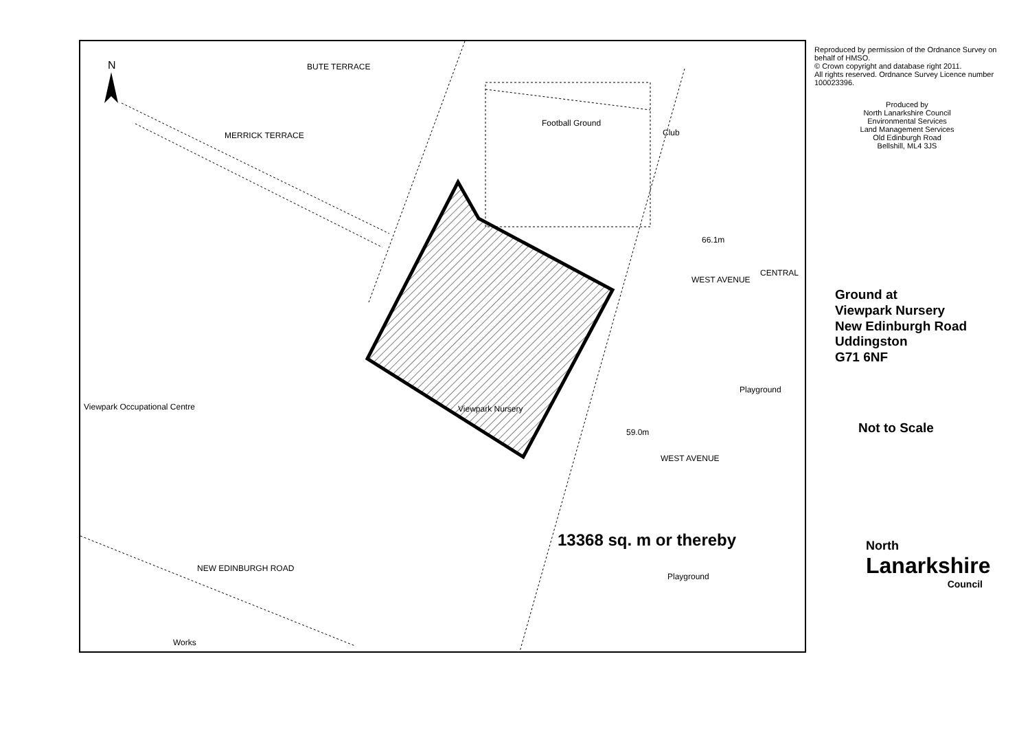N
Football Ground
Club
BUTE TERRACE
MERRICK TERRACE
WEST AVENUE
CENTRAL
Playground
Viewpark Occupational Centre Viewpark Nursery
59.0m
WEST AVENUE
66.1m
NEW EDINBURGH ROAD
Playground
Works
13368 sq. m or thereby
Reproduced by permission of the Ordnance Survey on behalf of HMSO.
© Crown copyright and database right 2011.
All rights reserved. Ordnance Survey Licence number 100023396.
Produced by
North Lanarkshire Council
Environmental Services
Land Management Services
Old Edinburgh Road
Bellshill, ML4 3JS
Ground at
Viewpark Nursery
New Edinburgh Road
Uddingston
G71 6NF
Not to Scale
North
Lanarkshire
Council